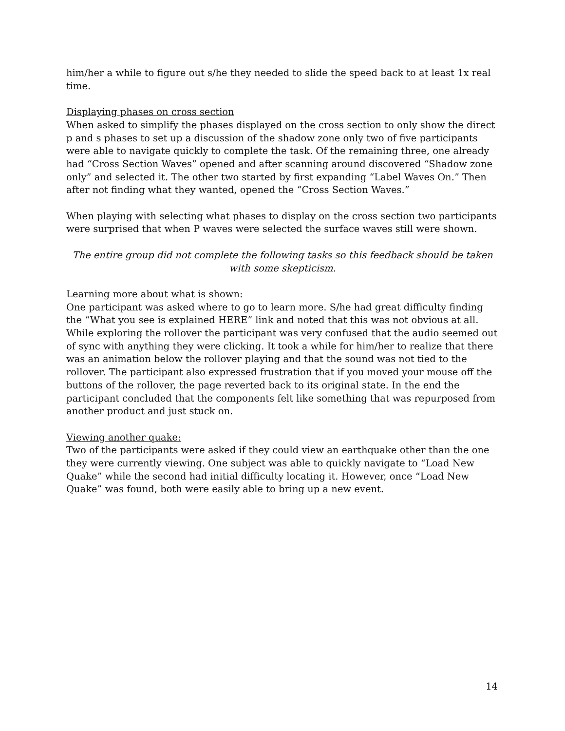him/her a while to figure out s/he they needed to slide the speed back to at least 1x real time.
Displaying phases on cross section
When asked to simplify the phases displayed on the cross section to only show the direct p and s phases to set up a discussion of the shadow zone only two of five participants were able to navigate quickly to complete the task. Of the remaining three, one already had “Cross Section Waves” opened and after scanning around discovered “Shadow zone only” and selected it. The other two started by first expanding “Label Waves On.” Then after not finding what they wanted, opened the “Cross Section Waves.”
When playing with selecting what phases to display on the cross section two participants were surprised that when P waves were selected the surface waves still were shown.
The entire group did not complete the following tasks so this feedback should be taken with some skepticism.
Learning more about what is shown:
One participant was asked where to go to learn more. S/he had great difficulty finding the “What you see is explained HERE” link and noted that this was not obvious at all. While exploring the rollover the participant was very confused that the audio seemed out of sync with anything they were clicking. It took a while for him/her to realize that there was an animation below the rollover playing and that the sound was not tied to the rollover. The participant also expressed frustration that if you moved your mouse off the buttons of the rollover, the page reverted back to its original state. In the end the participant concluded that the components felt like something that was repurposed from another product and just stuck on.
Viewing another quake:
Two of the participants were asked if they could view an earthquake other than the one they were currently viewing. One subject was able to quickly navigate to “Load New Quake” while the second had initial difficulty locating it. However, once “Load New Quake” was found, both were easily able to bring up a new event.
14